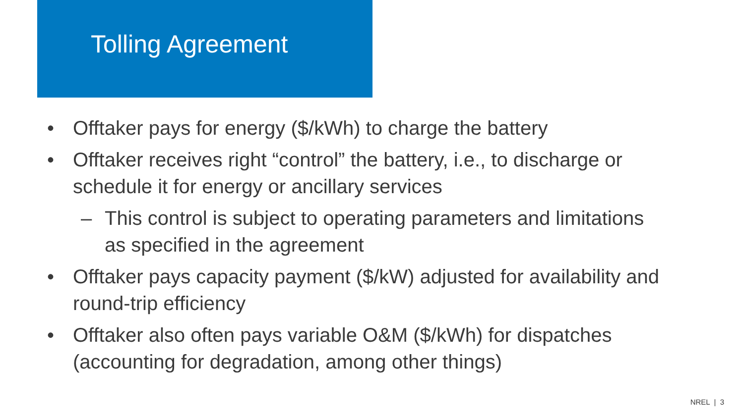Tolling Agreement
• Offtaker pays for energy ($/kWh) to charge the battery
• Offtaker receives right “control” the battery, i.e., to discharge or schedule it for energy or ancillary services
– This control is subject to operating parameters and limitations as specified in the agreement
• Offtaker pays capacity payment ($/kW) adjusted for availability and round-trip efficiency
• Offtaker also often pays variable O&M ($/kWh) for dispatches (accounting for degradation, among other things)
NREL | 3